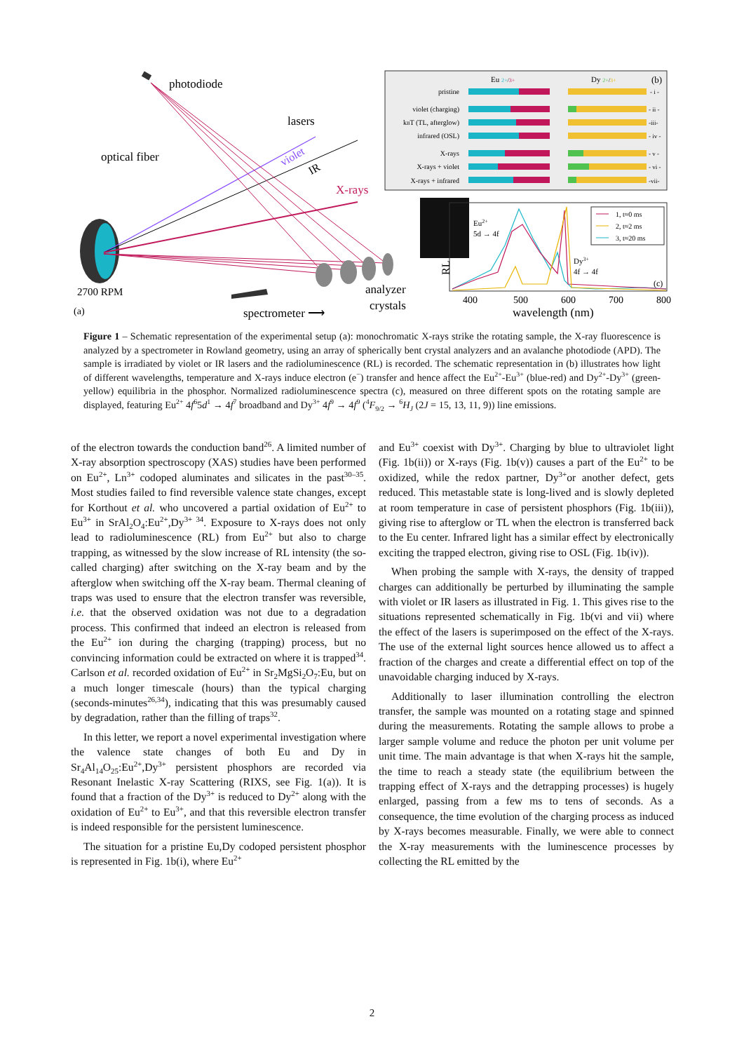photodiode
lasers
optical fiber
violet
IR
X-rays
2700 RPM
(a)
analyzer
crystals
spectrometer ⟶
Eu 2+/3+
Dy 2+/3+
(b)
pristine
violet (charging)
kBT (TL, afterglow)
infrared (OSL)
X-rays
X-rays + violet
X-rays + infrared
- i -
- ii -
-iii-
- iv -
- v -
- vi -
-vii-
Eu2+
5d → 4f
Dy3+
4f → 4f
1, t≈0 ms
2, t≈2 ms
3, t≈20 ms
(c)
RL
400
500
600
700
800
wavelength (nm)
Figure 1 – Schematic representation of the experimental setup (a): monochromatic X-rays strike the rotating sample, the X-ray fluorescence is analyzed by a spectrometer in Rowland geometry, using an array of spherically bent crystal analyzers and an avalanche photodiode (APD). The sample is irradiated by violet or IR lasers and the radioluminescence (RL) is recorded. The schematic representation in (b) illustrates how light of different wavelengths, temperature and X-rays induce electron (e<sup>−</sup>) transfer and hence affect the Eu<sup>2+</sup>-Eu<sup>3+</sup> (blue-red) and Dy<sup>2+</sup>-Dy<sup>3+</sup> (green-yellow) equilibria in the phosphor. Normalized radioluminescence spectra (c), measured on three different spots on the rotating sample are displayed, featuring Eu<sup>2+</sup> 4f<sup>6</sup>5d<sup>1</sup> → 4f<sup>7</sup> broadband and Dy<sup>3+</sup> 4f<sup>9</sup> → 4f<sup>9</sup> (<sup>4</sup>F<sub>9/2</sub> → <sup>6</sup>H<sub>J</sub> (2J = 15, 13, 11, 9)) line emissions.
of the electron towards the conduction band<sup>26</sup>. A limited number of X-ray absorption spectroscopy (XAS) studies have been performed on Eu<sup>2+</sup>, Ln<sup>3+</sup> codoped aluminates and silicates in the past<sup>30–35</sup>. Most studies failed to find reversible valence state changes, except for Korthout et al. who uncovered a partial oxidation of Eu<sup>2+</sup> to Eu<sup>3+</sup> in SrAl<sub>2</sub>O<sub>4</sub>:Eu<sup>2+</sup>,Dy<sup>3+ 34</sup>. Exposure to X-rays does not only lead to radioluminescence (RL) from Eu<sup>2+</sup> but also to charge trapping, as witnessed by the slow increase of RL intensity (the so-called charging) after switching on the X-ray beam and by the afterglow when switching off the X-ray beam. Thermal cleaning of traps was used to ensure that the electron transfer was reversible, i.e. that the observed oxidation was not due to a degradation process. This confirmed that indeed an electron is released from the Eu<sup>2+</sup> ion during the charging (trapping) process, but no convincing information could be extracted on where it is trapped<sup>34</sup>. Carlson et al. recorded oxidation of Eu<sup>2+</sup> in Sr<sub>2</sub>MgSi<sub>2</sub>O<sub>7</sub>:Eu, but on a much longer timescale (hours) than the typical charging (seconds-minutes<sup>26,34</sup>), indicating that this was presumably caused by degradation, rather than the filling of traps<sup>32</sup>.
In this letter, we report a novel experimental investigation where the valence state changes of both Eu and Dy in Sr<sub>4</sub>Al<sub>14</sub>O<sub>25</sub>:Eu<sup>2+</sup>,Dy<sup>3+</sup> persistent phosphors are recorded via Resonant Inelastic X-ray Scattering (RIXS, see Fig. 1(a)). It is found that a fraction of the Dy<sup>3+</sup> is reduced to Dy<sup>2+</sup> along with the oxidation of Eu<sup>2+</sup> to Eu<sup>3+</sup>, and that this reversible electron transfer is indeed responsible for the persistent luminescence.
The situation for a pristine Eu,Dy codoped persistent phosphor is represented in Fig. 1b(i), where Eu<sup>2+</sup>
and Eu<sup>3+</sup> coexist with Dy<sup>3+</sup>. Charging by blue to ultraviolet light (Fig. 1b(ii)) or X-rays (Fig. 1b(v)) causes a part of the Eu<sup>2+</sup> to be oxidized, while the redox partner, Dy<sup>3+</sup>or another defect, gets reduced. This metastable state is long-lived and is slowly depleted at room temperature in case of persistent phosphors (Fig. 1b(iii)), giving rise to afterglow or TL when the electron is transferred back to the Eu center. Infrared light has a similar effect by electronically exciting the trapped electron, giving rise to OSL (Fig. 1b(iv)).
When probing the sample with X-rays, the density of trapped charges can additionally be perturbed by illuminating the sample with violet or IR lasers as illustrated in Fig. 1. This gives rise to the situations represented schematically in Fig. 1b(vi and vii) where the effect of the lasers is superimposed on the effect of the X-rays. The use of the external light sources hence allowed us to affect a fraction of the charges and create a differential effect on top of the unavoidable charging induced by X-rays.
Additionally to laser illumination controlling the electron transfer, the sample was mounted on a rotating stage and spinned during the measurements. Rotating the sample allows to probe a larger sample volume and reduce the photon per unit volume per unit time. The main advantage is that when X-rays hit the sample, the time to reach a steady state (the equilibrium between the trapping effect of X-rays and the detrapping processes) is hugely enlarged, passing from a few ms to tens of seconds. As a consequence, the time evolution of the charging process as induced by X-rays becomes measurable. Finally, we were able to connect the X-ray measurements with the luminescence processes by collecting the RL emitted by the
2